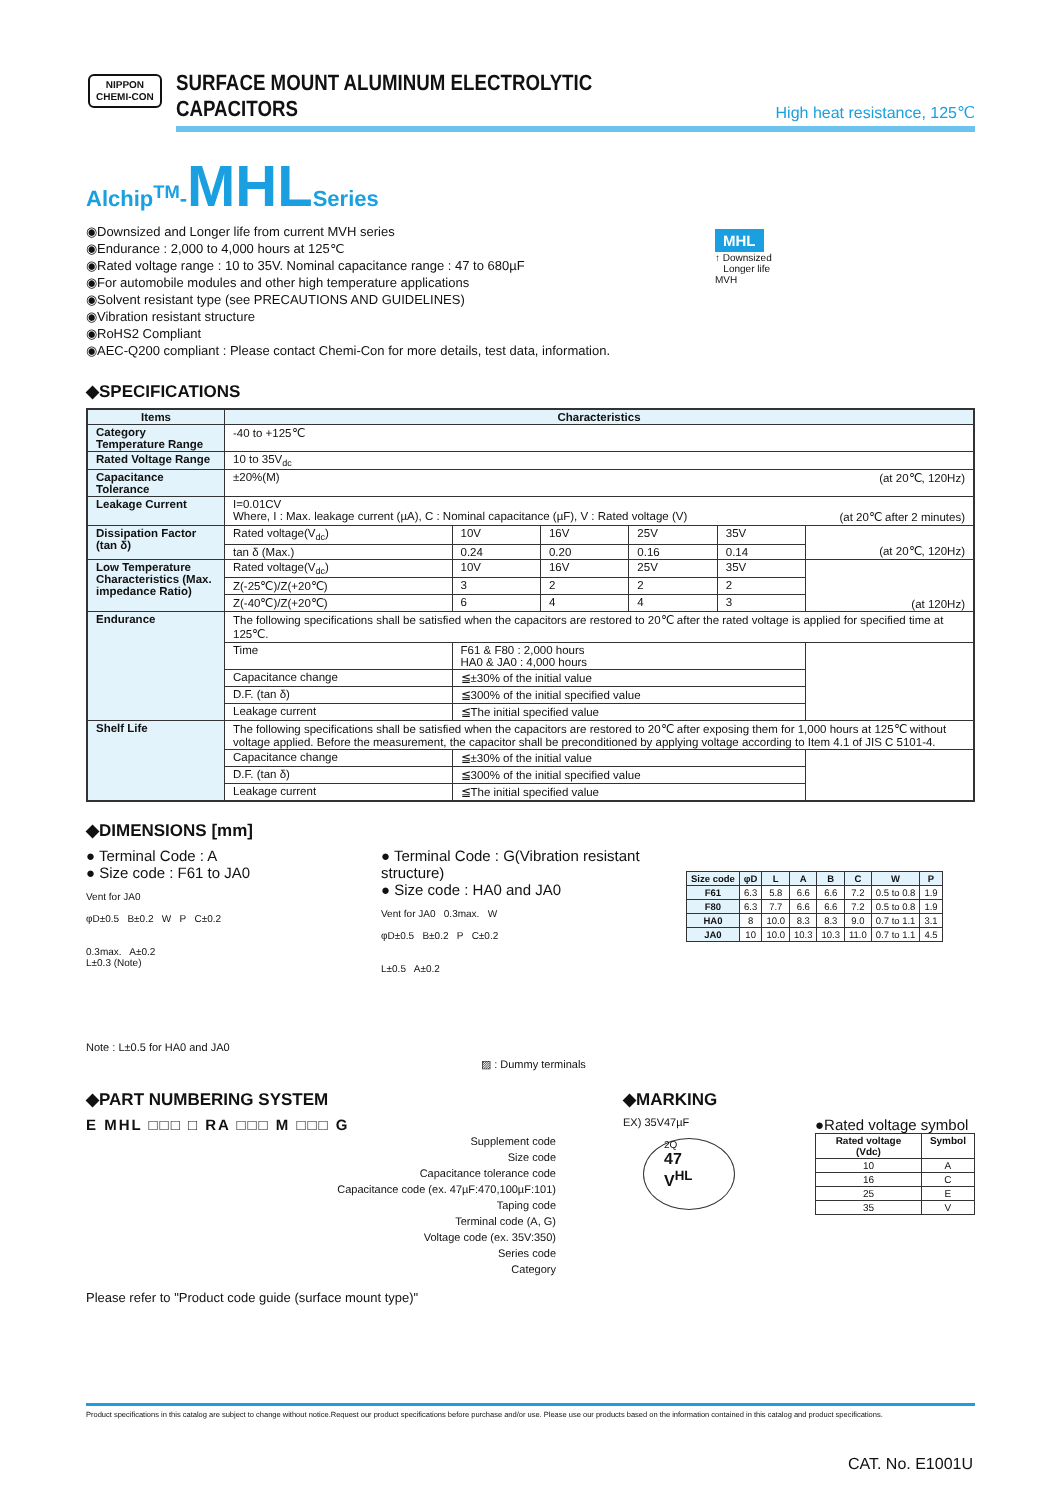NIPPON
CHEMI-CON
SURFACE MOUNT ALUMINUM ELECTROLYTIC CAPACITORS
High heat resistance, 125℃
Alchip<sup>TM</sup>-MHLSeries
◉Downsized and Longer life from current MVH series
◉Endurance : 2,000 to 4,000 hours at 125℃
◉Rated voltage range : 10 to 35V. Nominal capacitance range : 47 to 680µF
◉For automobile modules and other high temperature applications
◉Solvent resistant type (see PRECAUTIONS AND GUIDELINES)
◉Vibration resistant structure
◉RoHS2 Compliant
◉AEC-Q200 compliant : Please contact Chemi-Con for more details, test data, information.
MHL
↑ Downsized
Longer life
MVH
◆SPECIFICATIONS
| Items | Characteristics | | | | | |
| --- | --- | --- | --- | --- | --- | --- |
| Category Temperature Range | -40 to +125℃ | | | | | |
| Rated Voltage Range | 10 to 35V<sub>dc</sub> | | | | | |
| Capacitance Tolerance | ±20%(M) (at 20℃, 120Hz) | | | | | |
| Leakage Current | I=0.01CV Where, I : Max. leakage current (µA), C : Nominal capacitance (µF), V : Rated voltage (V) (at 20℃ after 2 minutes) | | | | | |
| Dissipation Factor (tan δ) | Rated voltage(V<sub>dc</sub>) | 10V | 16V | 25V | 35V | (at 20℃, 120Hz) |
| | tan δ (Max.) | 0.24 | 0.20 | 0.16 | 0.14 | |
| Low Temperature Characteristics (Max. impedance Ratio) | Rated voltage(V<sub>dc</sub>) | 10V | 16V | 25V | 35V | (at 120Hz) |
| | Z(-25℃)/Z(+20℃) | 3 | 2 | 2 | 2 | |
| | Z(-40℃)/Z(+20℃) | 6 | 4 | 4 | 3 | |
| Endurance | The following specifications shall be satisfied when the capacitors are restored to 20℃ after the rated voltage is applied for specified time at 125℃. | | | | | |
| | Time | F61 & F80 : 2,000 hours HA0 & JA0 : 4,000 hours | | | | |
| | Capacitance change | ≦±30% of the initial value | | | | |
| | D.F. (tan δ) | ≦300% of the initial specified value | | | | |
| | Leakage current | ≦The initial specified value | | | | |
| Shelf Life | The following specifications shall be satisfied when the capacitors are restored to 20℃ after exposing them for 1,000 hours at 125℃ without voltage applied. Before the measurement, the capacitor shall be preconditioned by applying voltage according to Item 4.1 of JIS C 5101-4. | | | | | |
| | Capacitance change | ≦±30% of the initial value | | | | |
| | D.F. (tan δ) | ≦300% of the initial specified value | | | | |
| | Leakage current | ≦The initial specified value | | | | |
◆DIMENSIONS [mm]
● Terminal Code : A
● Size code : F61 to JA0
Vent for JA0
φD±0.5 B±0.2 W P C±0.2
0.3max. A±0.2
L±0.3 (Note)
Note : L±0.5 for HA0 and JA0
● Terminal Code : G(Vibration resistant structure)
● Size code : HA0 and JA0
Vent for JA0 0.3max. W
φD±0.5 B±0.2 P C±0.2
L±0.5 A±0.2
▨ : Dummy terminals
| Size code | φD | L | A | B | C | W | P |
| --- | --- | --- | --- | --- | --- | --- | --- |
| F61 | 6.3 | 5.8 | 6.6 | 6.6 | 7.2 | 0.5 to 0.8 | 1.9 |
| F80 | 6.3 | 7.7 | 6.6 | 6.6 | 7.2 | 0.5 to 0.8 | 1.9 |
| HA0 | 8 | 10.0 | 8.3 | 8.3 | 9.0 | 0.7 to 1.1 | 3.1 |
| JA0 | 10 | 10.0 | 10.3 | 10.3 | 11.0 | 0.7 to 1.1 | 4.5 |
◆PART NUMBERING SYSTEM
E MHL □□□ □ RA □□□ M □□□ G
Supplement code
Size code
Capacitance tolerance code
Capacitance code (ex. 47µF:470,100µF:101)
Taping code
Terminal code (A, G)
Voltage code (ex. 35V:350)
Series code
Category
Please refer to "Product code guide (surface mount type)"
◆MARKING
EX) 35V47µF
2Q
47
V<sup>HL</sup>
●Rated voltage symbol
| Rated voltage (Vdc) | Symbol |
| --- | --- |
| 10 | A |
| 16 | C |
| 25 | E |
| 35 | V |
Product specifications in this catalog are subject to change without notice.Request our product specifications before purchase and/or use. Please use our products based on the information contained in this catalog and product specifications.
CAT. No. E1001U